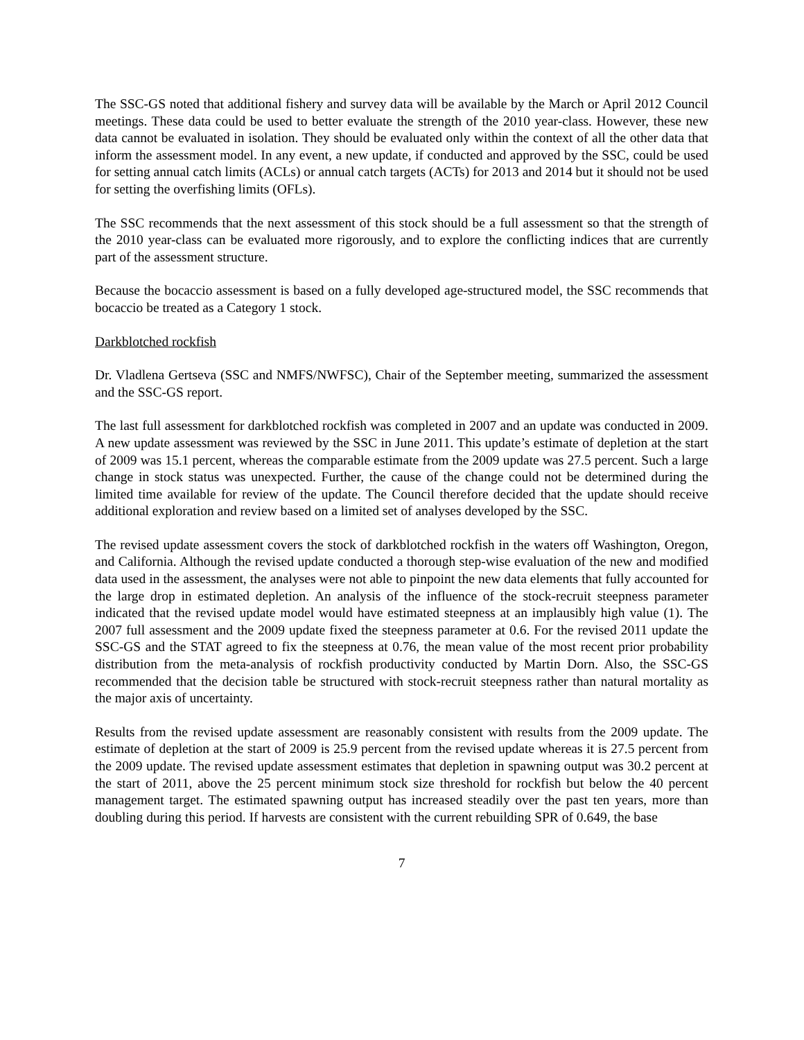The SSC-GS noted that additional fishery and survey data will be available by the March or April 2012 Council meetings. These data could be used to better evaluate the strength of the 2010 year-class. However, these new data cannot be evaluated in isolation. They should be evaluated only within the context of all the other data that inform the assessment model. In any event, a new update, if conducted and approved by the SSC, could be used for setting annual catch limits (ACLs) or annual catch targets (ACTs) for 2013 and 2014 but it should not be used for setting the overfishing limits (OFLs).
The SSC recommends that the next assessment of this stock should be a full assessment so that the strength of the 2010 year-class can be evaluated more rigorously, and to explore the conflicting indices that are currently part of the assessment structure.
Because the bocaccio assessment is based on a fully developed age-structured model, the SSC recommends that bocaccio be treated as a Category 1 stock.
Darkblotched rockfish
Dr. Vladlena Gertseva (SSC and NMFS/NWFSC), Chair of the September meeting, summarized the assessment and the SSC-GS report.
The last full assessment for darkblotched rockfish was completed in 2007 and an update was conducted in 2009. A new update assessment was reviewed by the SSC in June 2011. This update’s estimate of depletion at the start of 2009 was 15.1 percent, whereas the comparable estimate from the 2009 update was 27.5 percent. Such a large change in stock status was unexpected. Further, the cause of the change could not be determined during the limited time available for review of the update. The Council therefore decided that the update should receive additional exploration and review based on a limited set of analyses developed by the SSC.
The revised update assessment covers the stock of darkblotched rockfish in the waters off Washington, Oregon, and California. Although the revised update conducted a thorough step-wise evaluation of the new and modified data used in the assessment, the analyses were not able to pinpoint the new data elements that fully accounted for the large drop in estimated depletion. An analysis of the influence of the stock-recruit steepness parameter indicated that the revised update model would have estimated steepness at an implausibly high value (1). The 2007 full assessment and the 2009 update fixed the steepness parameter at 0.6. For the revised 2011 update the SSC-GS and the STAT agreed to fix the steepness at 0.76, the mean value of the most recent prior probability distribution from the meta-analysis of rockfish productivity conducted by Martin Dorn. Also, the SSC-GS recommended that the decision table be structured with stock-recruit steepness rather than natural mortality as the major axis of uncertainty.
Results from the revised update assessment are reasonably consistent with results from the 2009 update. The estimate of depletion at the start of 2009 is 25.9 percent from the revised update whereas it is 27.5 percent from the 2009 update. The revised update assessment estimates that depletion in spawning output was 30.2 percent at the start of 2011, above the 25 percent minimum stock size threshold for rockfish but below the 40 percent management target. The estimated spawning output has increased steadily over the past ten years, more than doubling during this period. If harvests are consistent with the current rebuilding SPR of 0.649, the base
7